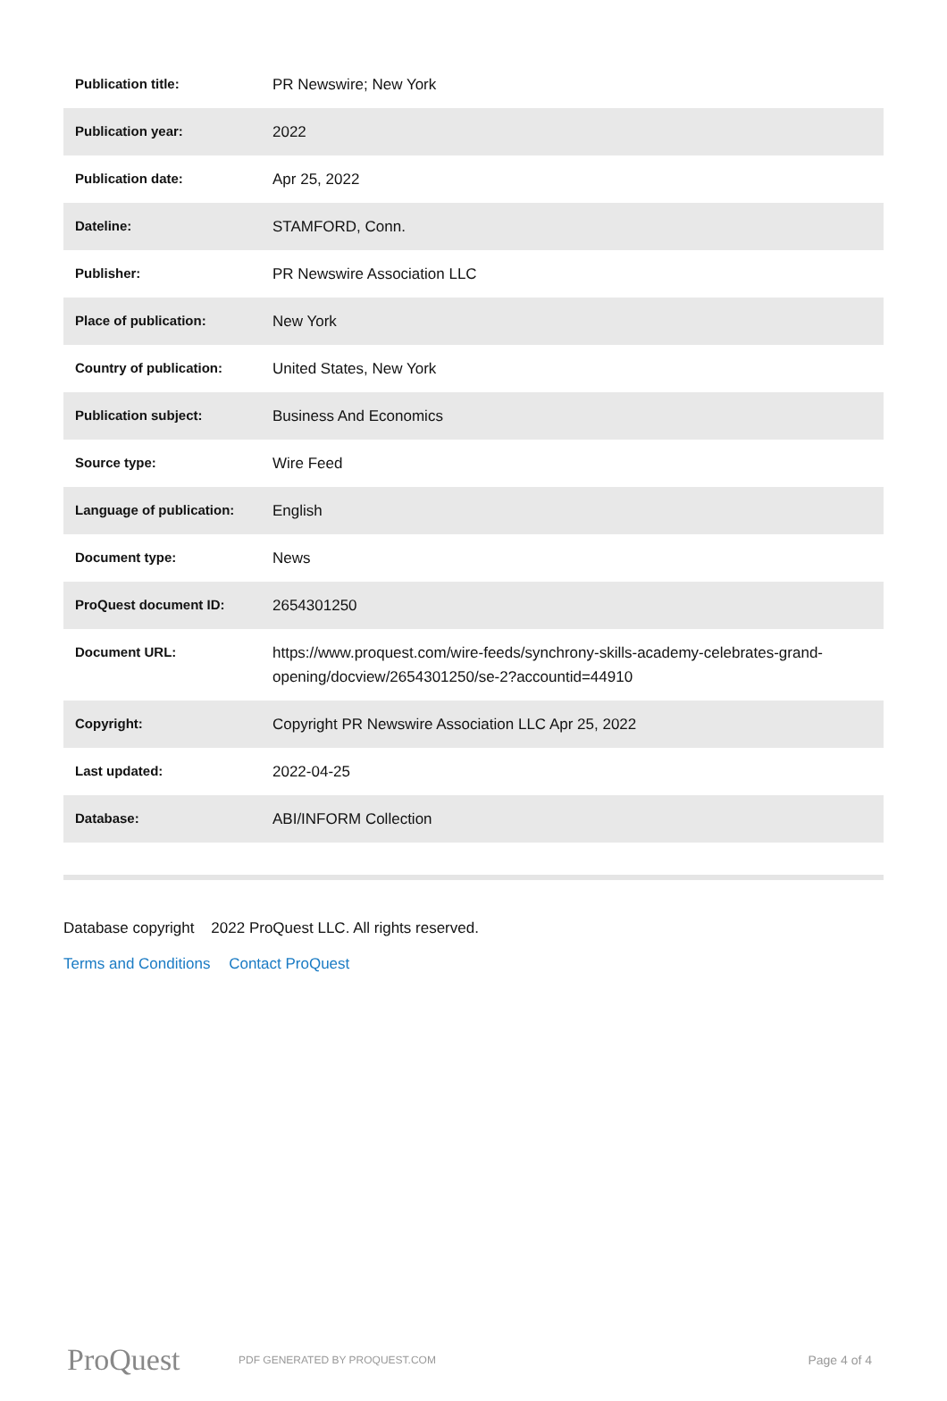| Publication title: | PR Newswire; New York |
| Publication year: | 2022 |
| Publication date: | Apr 25, 2022 |
| Dateline: | STAMFORD, Conn. |
| Publisher: | PR Newswire Association LLC |
| Place of publication: | New York |
| Country of publication: | United States, New York |
| Publication subject: | Business And Economics |
| Source type: | Wire Feed |
| Language of publication: | English |
| Document type: | News |
| ProQuest document ID: | 2654301250 |
| Document URL: | https://www.proquest.com/wire-feeds/synchrony-skills-academy-celebrates-grand-opening/docview/2654301250/se-2?accountid=44910 |
| Copyright: | Copyright PR Newswire Association LLC Apr 25, 2022 |
| Last updated: | 2022-04-25 |
| Database: | ABI/INFORM Collection |
Database copyright 2022 ProQuest LLC. All rights reserved.
Terms and Conditions Contact ProQuest
ProQuest
PDF GENERATED BY PROQUEST.COM
Page 4 of 4